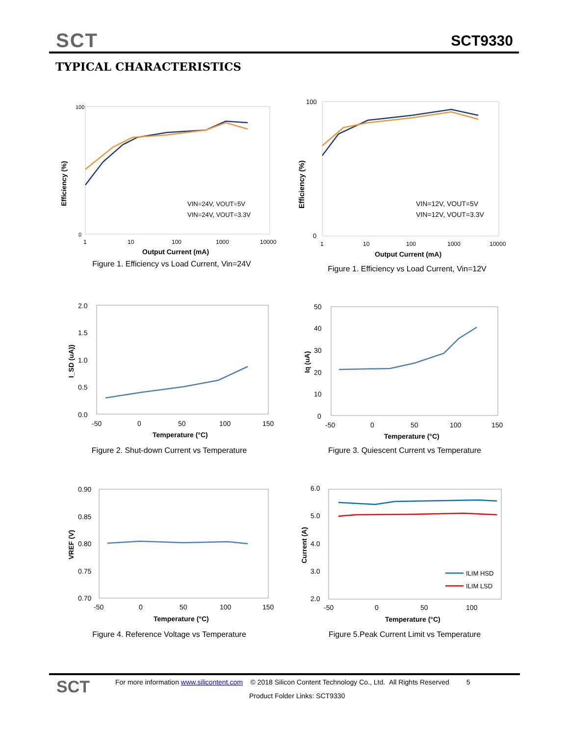SCT SCT9330
TYPICAL CHARACTERISTICS
100
0
1
10
100
1000
10000
Output Current (mA)
Efficiency (%)
VIN=24V, VOUT=5V
VIN=24V, VOUT=3.3V
Figure 1. Efficiency vs Load Current, Vin=24V
100
0
1
10
100
1000
10000
Output Current (mA)
Efficiency (%)
VIN=12V, VOUT=5V
VIN=12V, VOUT=3.3V
Figure 1. Efficiency vs Load Current, Vin=12V
2.0
1.5
1.0
0.5
0.0
-50
0
50
100
150
Temperature (°C)
I_SD (uA))
Figure 2. Shut-down Current vs Temperature
50
40
30
20
10
0
-50
0
50
100
150
Temperature (°C)
Iq (uA)
Figure 3. Quiescent Current vs Temperature
0.90
0.85
0.80
0.75
0.70
-50
0
50
100
150
Temperature (°C)
VREF (V)
Figure 4. Reference Voltage vs Temperature
6.0
5.0
4.0
3.0
2.0
-50
0
50
100
Temperature (°C)
Current (A)
ILIM HSD
ILIM LSD
Figure 5.Peak Current Limit vs Temperature
SCT
For more information www.silicontent.com © 2018 Silicon Content Technology Co., Ltd. All Rights Reserved 5
Product Folder Links: SCT9330